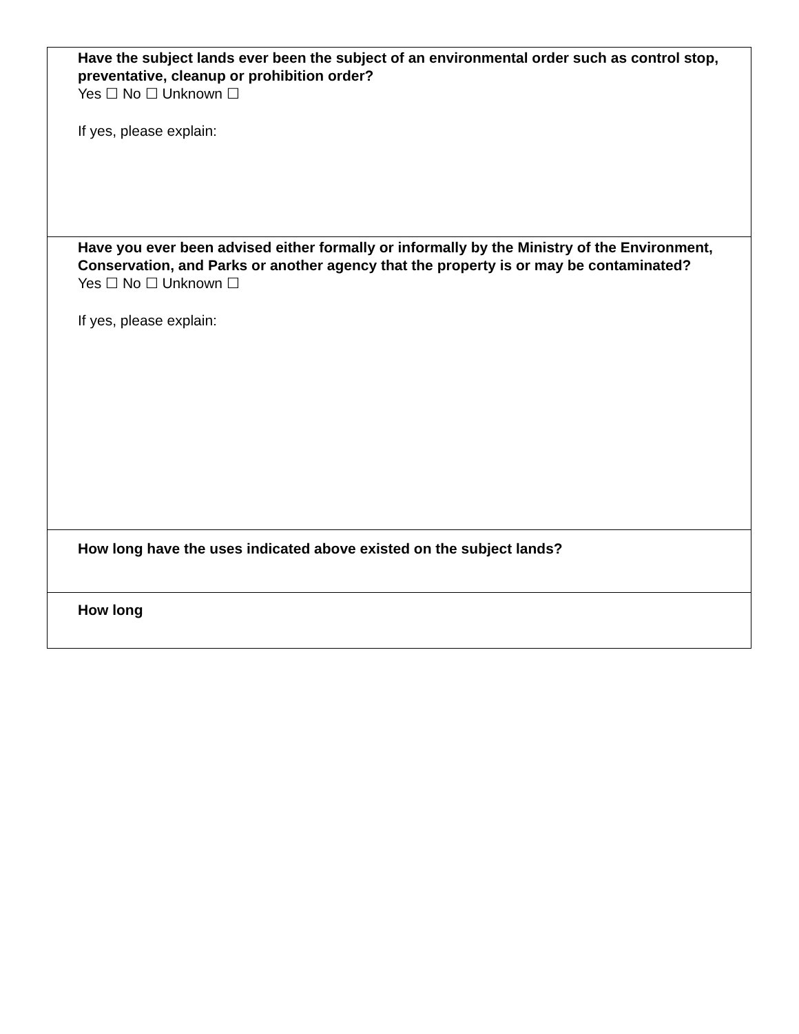| Have the subject lands ever been the subject of an environmental order such as control stop, preventative, cleanup or prohibition order? Yes ☐ No ☐ Unknown ☐ If yes, please explain: |
| Have you ever been advised either formally or informally by the Ministry of the Environment, Conservation, and Parks or another agency that the property is or may be contaminated? Yes ☐ No ☐ Unknown ☐ If yes, please explain: |
| How long have the uses indicated above existed on the subject lands? |
| How long |